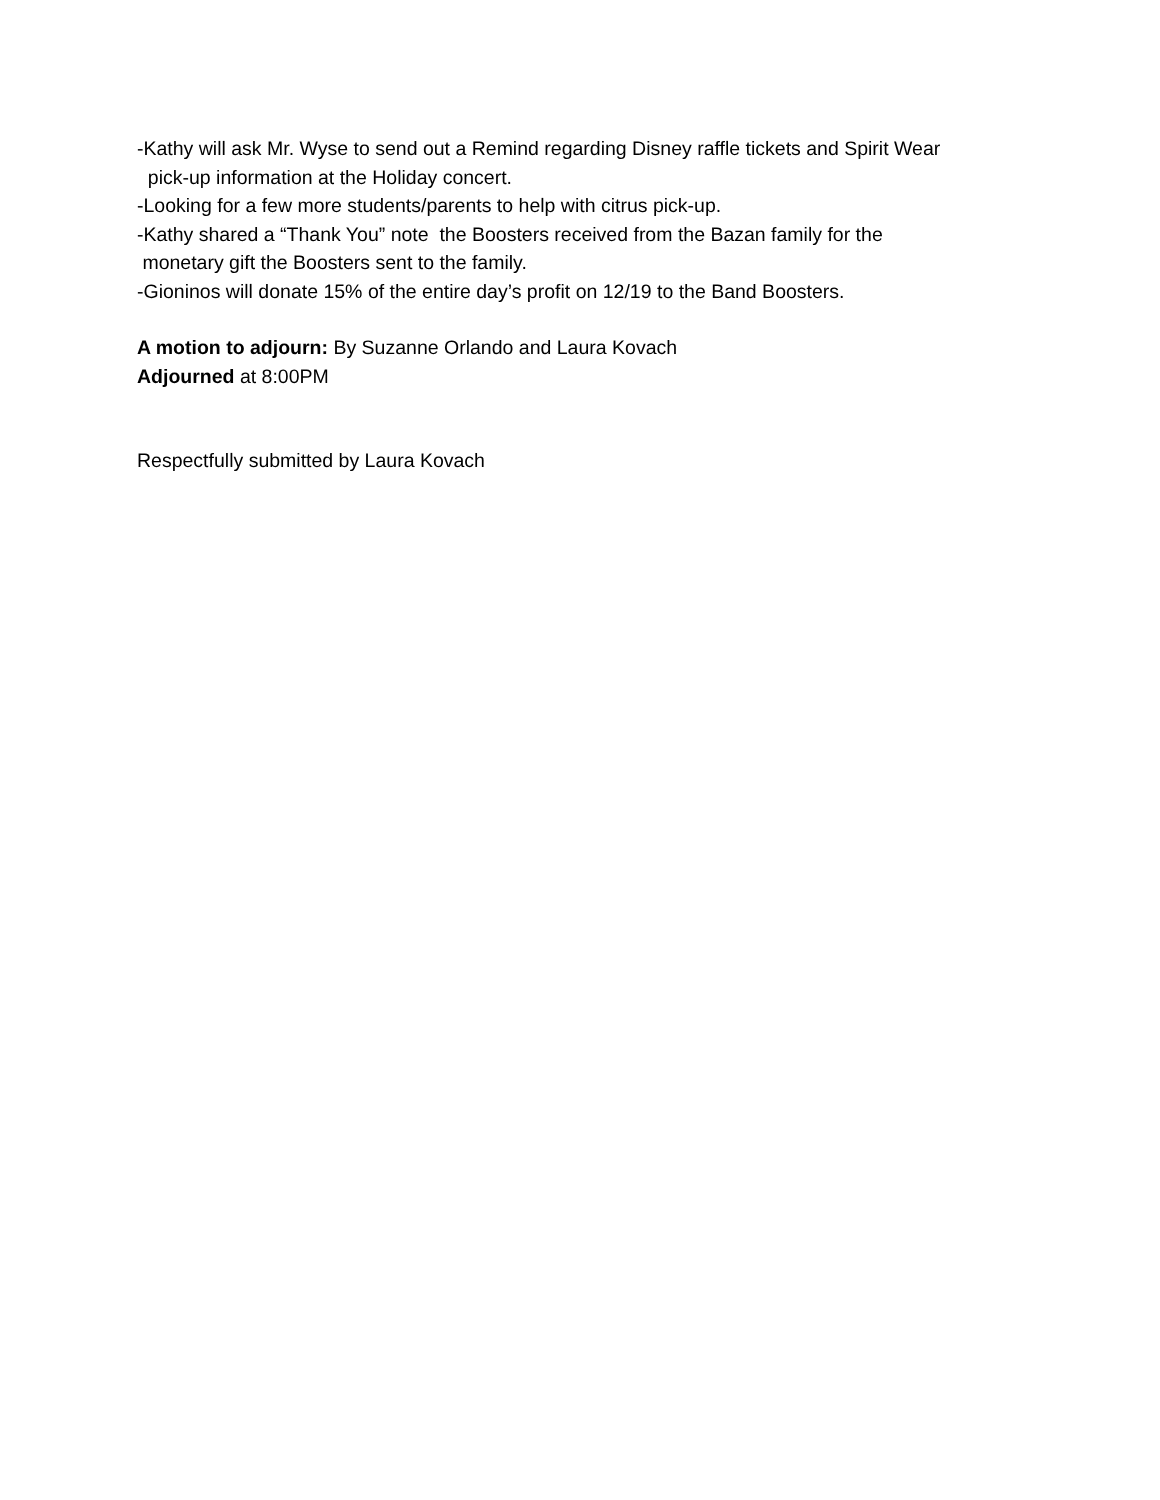-Kathy will ask Mr. Wyse to send out a Remind regarding Disney raffle tickets and Spirit Wear
pick-up information at the Holiday concert.
-Looking for a few more students/parents to help with citrus pick-up.
-Kathy shared a “Thank You” note the Boosters received from the Bazan family for the
monetary gift the Boosters sent to the family.
-Gioninos will donate 15% of the entire day’s profit on 12/19 to the Band Boosters.
A motion to adjourn: By Suzanne Orlando and Laura Kovach
Adjourned at 8:00PM
Respectfully submitted by Laura Kovach